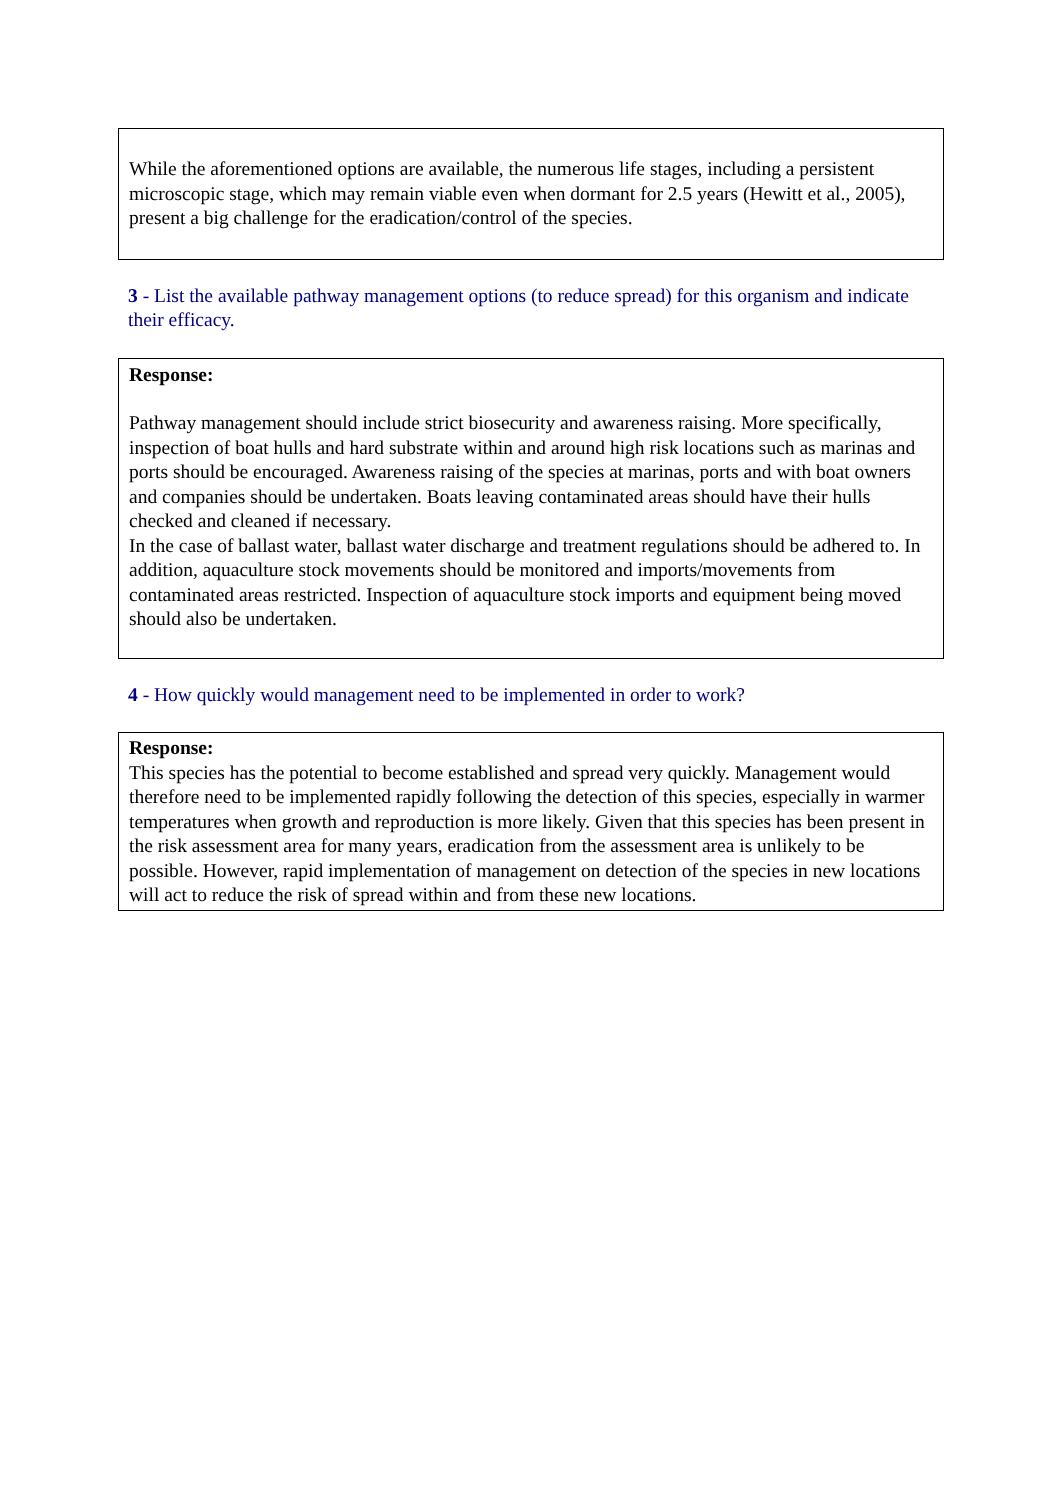While the aforementioned options are available, the numerous life stages, including a persistent microscopic stage, which may remain viable even when dormant for 2.5 years (Hewitt et al., 2005), present a big challenge for the eradication/control of the species.
3 - List the available pathway management options (to reduce spread) for this organism and indicate their efficacy.
Response:
Pathway management should include strict biosecurity and awareness raising. More specifically, inspection of boat hulls and hard substrate within and around high risk locations such as marinas and ports should be encouraged. Awareness raising of the species at marinas, ports and with boat owners and companies should be undertaken. Boats leaving contaminated areas should have their hulls checked and cleaned if necessary.
In the case of ballast water, ballast water discharge and treatment regulations should be adhered to. In addition, aquaculture stock movements should be monitored and imports/movements from contaminated areas restricted. Inspection of aquaculture stock imports and equipment being moved should also be undertaken.
4 - How quickly would management need to be implemented in order to work?
Response:
This species has the potential to become established and spread very quickly. Management would therefore need to be implemented rapidly following the detection of this species, especially in warmer temperatures when growth and reproduction is more likely. Given that this species has been present in the risk assessment area for many years, eradication from the assessment area is unlikely to be possible. However, rapid implementation of management on detection of the species in new locations will act to reduce the risk of spread within and from these new locations.